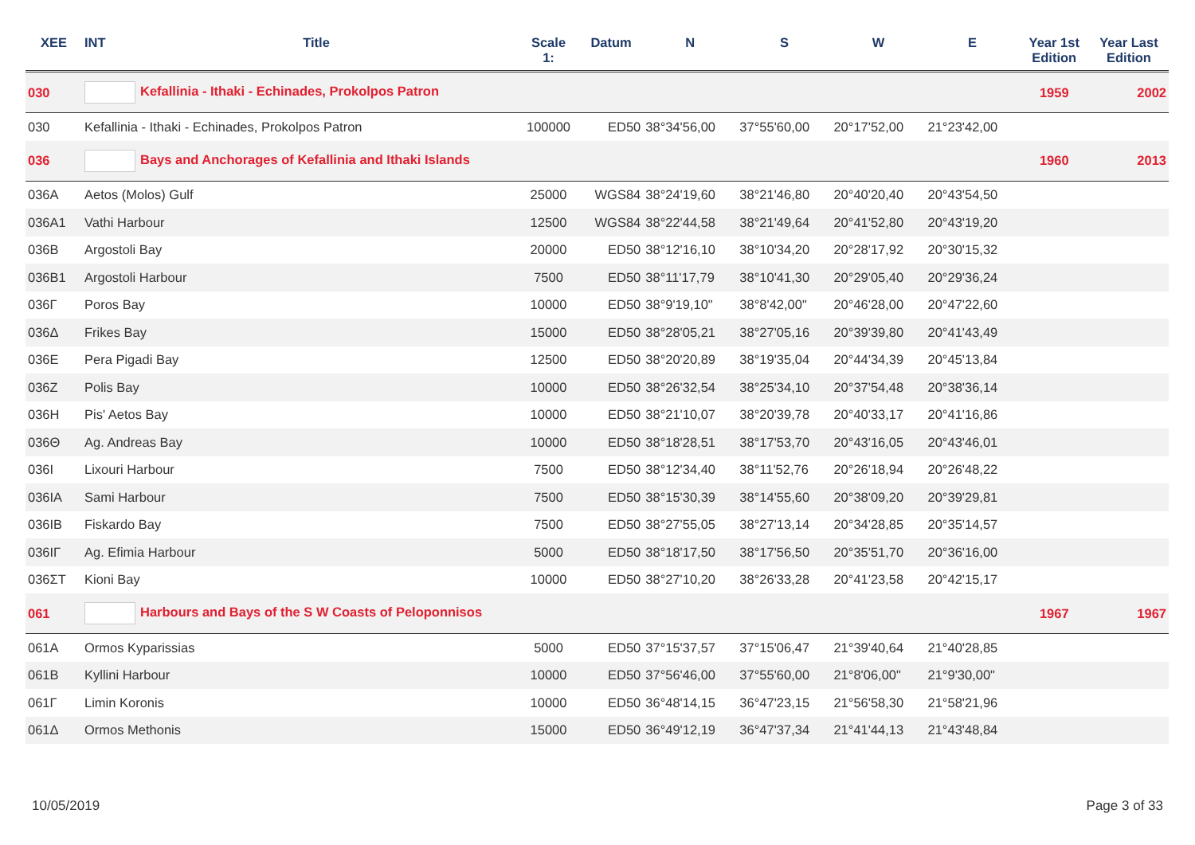| XEE | INT | Title | Scale 1: | Datum | N | S | W | E | Year 1st Edition | Year Last Edition |
| --- | --- | --- | --- | --- | --- | --- | --- | --- | --- | --- |
| 030 | Kefallinia - Ithaki - Echinades, Prokolpos Patron | | | | | | | | 1959 | 2002 |
| 030 | Kefallinia - Ithaki - Echinades, Prokolpos Patron | | 100000 | ED50 | 38°34'56,00 | 37°55'60,00 | 20°17'52,00 | 21°23'42,00 | | |
| 036 | Bays and Anchorages of Kefallinia and Ithaki Islands | | | | | | | | 1960 | 2013 |
| 036A | Aetos (Molos) Gulf | | 25000 | WGS84 | 38°24'19,60 | 38°21'46,80 | 20°40'20,40 | 20°43'54,50 | | |
| 036A1 | Vathi Harbour | | 12500 | WGS84 | 38°22'44,58 | 38°21'49,64 | 20°41'52,80 | 20°43'19,20 | | |
| 036B | Argostoli Bay | | 20000 | ED50 | 38°12'16,10 | 38°10'34,20 | 20°28'17,92 | 20°30'15,32 | | |
| 036B1 | Argostoli Harbour | | 7500 | ED50 | 38°11'17,79 | 38°10'41,30 | 20°29'05,40 | 20°29'36,24 | | |
| 036Γ | Poros Bay | | 10000 | ED50 | 38°9'19,10" | 38°8'42,00" | 20°46'28,00 | 20°47'22,60 | | |
| 036Δ | Frikes Bay | | 15000 | ED50 | 38°28'05,21 | 38°27'05,16 | 20°39'39,80 | 20°41'43,49 | | |
| 036E | Pera Pigadi Bay | | 12500 | ED50 | 38°20'20,89 | 38°19'35,04 | 20°44'34,39 | 20°45'13,84 | | |
| 036Z | Polis Bay | | 10000 | ED50 | 38°26'32,54 | 38°25'34,10 | 20°37'54,48 | 20°38'36,14 | | |
| 036H | Pis' Aetos Bay | | 10000 | ED50 | 38°21'10,07 | 38°20'39,78 | 20°40'33,17 | 20°41'16,86 | | |
| 036Θ | Ag. Andreas Bay | | 10000 | ED50 | 38°18'28,51 | 38°17'53,70 | 20°43'16,05 | 20°43'46,01 | | |
| 036I | Lixouri Harbour | | 7500 | ED50 | 38°12'34,40 | 38°11'52,76 | 20°26'18,94 | 20°26'48,22 | | |
| 036IA | Sami Harbour | | 7500 | ED50 | 38°15'30,39 | 38°14'55,60 | 20°38'09,20 | 20°39'29,81 | | |
| 036IB | Fiskardo Bay | | 7500 | ED50 | 38°27'55,05 | 38°27'13,14 | 20°34'28,85 | 20°35'14,57 | | |
| 036IΓ | Ag. Efimia Harbour | | 5000 | ED50 | 38°18'17,50 | 38°17'56,50 | 20°35'51,70 | 20°36'16,00 | | |
| 036ΣΤ | Kioni Bay | | 10000 | ED50 | 38°27'10,20 | 38°26'33,28 | 20°41'23,58 | 20°42'15,17 | | |
| 061 | Harbours and Bays of the S W Coasts of Peloponnisos | | | | | | | | 1967 | 1967 |
| 061A | Ormos Kyparissias | | 5000 | ED50 | 37°15'37,57 | 37°15'06,47 | 21°39'40,64 | 21°40'28,85 | | |
| 061B | Kyllini Harbour | | 10000 | ED50 | 37°56'46,00 | 37°55'60,00 | 21°8'06,00" | 21°9'30,00" | | |
| 061Γ | Limin Koronis | | 10000 | ED50 | 36°48'14,15 | 36°47'23,15 | 21°56'58,30 | 21°58'21,96 | | |
| 061Δ | Ormos Methonis | | 15000 | ED50 | 36°49'12,19 | 36°47'37,34 | 21°41'44,13 | 21°43'48,84 | | |
10/05/2019 Page 3 of 33